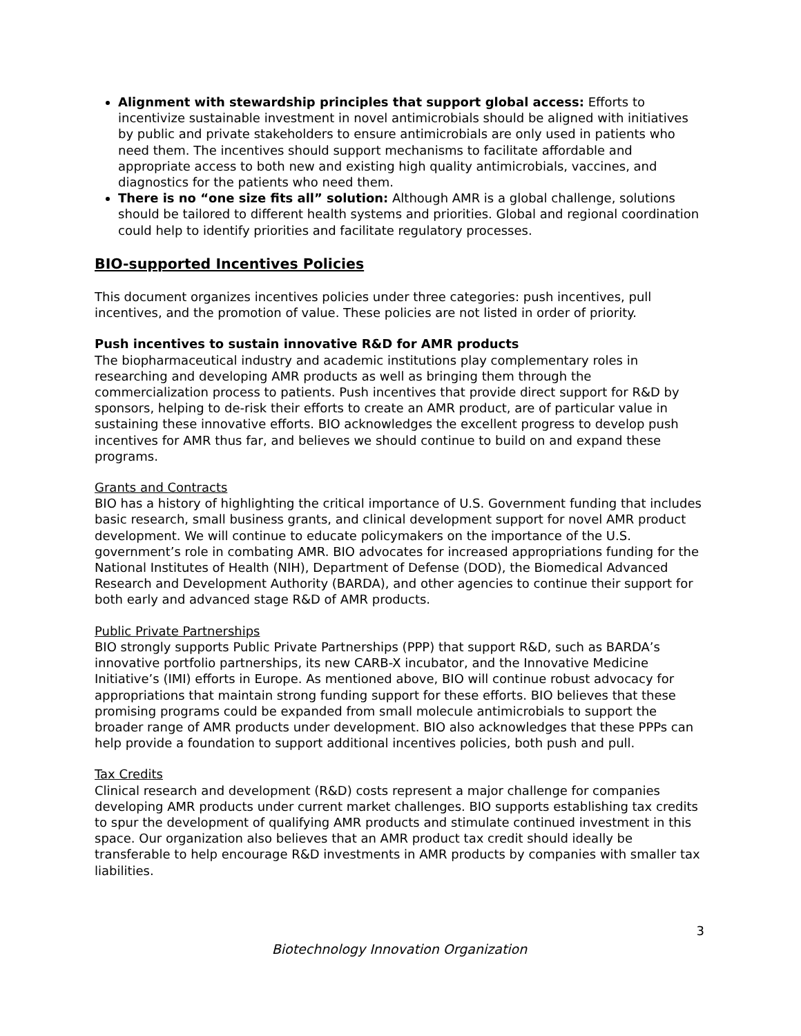Alignment with stewardship principles that support global access: Efforts to incentivize sustainable investment in novel antimicrobials should be aligned with initiatives by public and private stakeholders to ensure antimicrobials are only used in patients who need them. The incentives should support mechanisms to facilitate affordable and appropriate access to both new and existing high quality antimicrobials, vaccines, and diagnostics for the patients who need them.
There is no “one size fits all” solution: Although AMR is a global challenge, solutions should be tailored to different health systems and priorities. Global and regional coordination could help to identify priorities and facilitate regulatory processes.
BIO-supported Incentives Policies
This document organizes incentives policies under three categories: push incentives, pull incentives, and the promotion of value. These policies are not listed in order of priority.
Push incentives to sustain innovative R&D for AMR products
The biopharmaceutical industry and academic institutions play complementary roles in researching and developing AMR products as well as bringing them through the commercialization process to patients. Push incentives that provide direct support for R&D by sponsors, helping to de-risk their efforts to create an AMR product, are of particular value in sustaining these innovative efforts. BIO acknowledges the excellent progress to develop push incentives for AMR thus far, and believes we should continue to build on and expand these programs.
Grants and Contracts
BIO has a history of highlighting the critical importance of U.S. Government funding that includes basic research, small business grants, and clinical development support for novel AMR product development. We will continue to educate policymakers on the importance of the U.S. government’s role in combating AMR. BIO advocates for increased appropriations funding for the National Institutes of Health (NIH), Department of Defense (DOD), the Biomedical Advanced Research and Development Authority (BARDA), and other agencies to continue their support for both early and advanced stage R&D of AMR products.
Public Private Partnerships
BIO strongly supports Public Private Partnerships (PPP) that support R&D, such as BARDA’s innovative portfolio partnerships, its new CARB-X incubator, and the Innovative Medicine Initiative’s (IMI) efforts in Europe. As mentioned above, BIO will continue robust advocacy for appropriations that maintain strong funding support for these efforts. BIO believes that these promising programs could be expanded from small molecule antimicrobials to support the broader range of AMR products under development. BIO also acknowledges that these PPPs can help provide a foundation to support additional incentives policies, both push and pull.
Tax Credits
Clinical research and development (R&D) costs represent a major challenge for companies developing AMR products under current market challenges. BIO supports establishing tax credits to spur the development of qualifying AMR products and stimulate continued investment in this space. Our organization also believes that an AMR product tax credit should ideally be transferable to help encourage R&D investments in AMR products by companies with smaller tax liabilities.
3
Biotechnology Innovation Organization